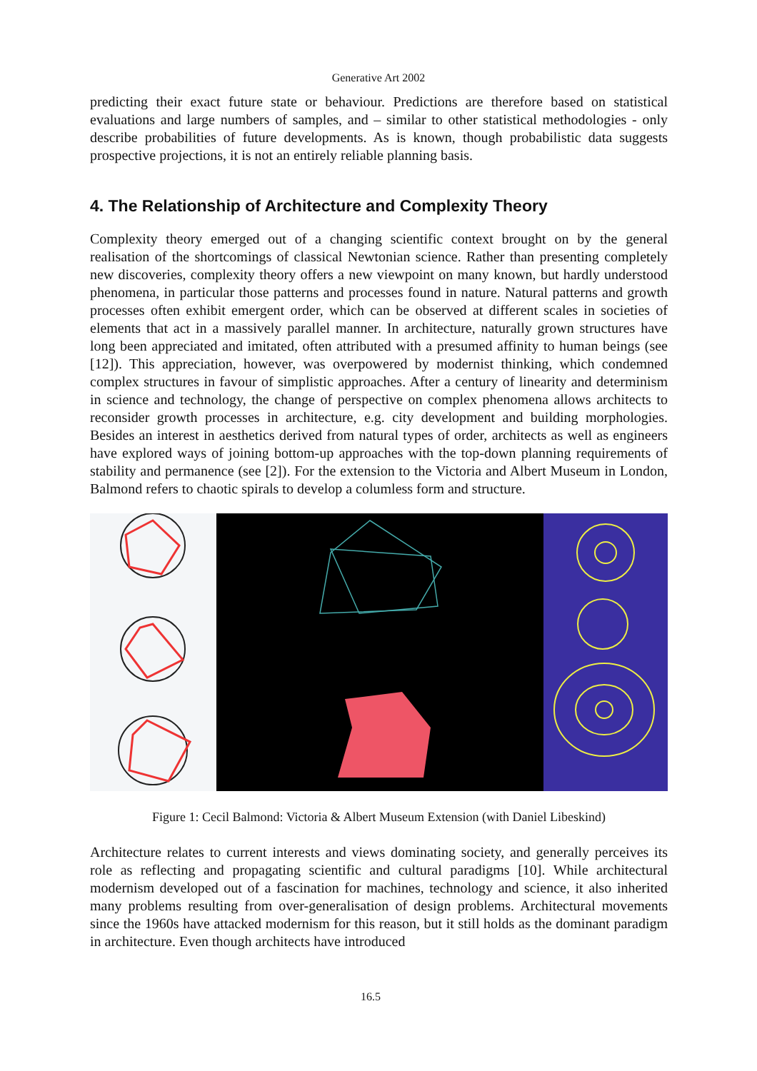Generative Art 2002
predicting their exact future state or behaviour. Predictions are therefore based on statistical evaluations and large numbers of samples, and – similar to other statistical methodologies - only describe probabilities of future developments. As is known, though probabilistic data suggests prospective projections, it is not an entirely reliable planning basis.
4. The Relationship of Architecture and Complexity Theory
Complexity theory emerged out of a changing scientific context brought on by the general realisation of the shortcomings of classical Newtonian science. Rather than presenting completely new discoveries, complexity theory offers a new viewpoint on many known, but hardly understood phenomena, in particular those patterns and processes found in nature. Natural patterns and growth processes often exhibit emergent order, which can be observed at different scales in societies of elements that act in a massively parallel manner. In architecture, naturally grown structures have long been appreciated and imitated, often attributed with a presumed affinity to human beings (see [12]). This appreciation, however, was overpowered by modernist thinking, which condemned complex structures in favour of simplistic approaches. After a century of linearity and determinism in science and technology, the change of perspective on complex phenomena allows architects to reconsider growth processes in architecture, e.g. city development and building morphologies. Besides an interest in aesthetics derived from natural types of order, architects as well as engineers have explored ways of joining bottom-up approaches with the top-down planning requirements of stability and permanence (see [2]). For the extension to the Victoria and Albert Museum in London, Balmond refers to chaotic spirals to develop a columless form and structure.
Figure 1: Cecil Balmond: Victoria & Albert Museum Extension (with Daniel Libeskind)
Architecture relates to current interests and views dominating society, and generally perceives its role as reflecting and propagating scientific and cultural paradigms [10]. While architectural modernism developed out of a fascination for machines, technology and science, it also inherited many problems resulting from over-generalisation of design problems. Architectural movements since the 1960s have attacked modernism for this reason, but it still holds as the dominant paradigm in architecture. Even though architects have introduced
16.5